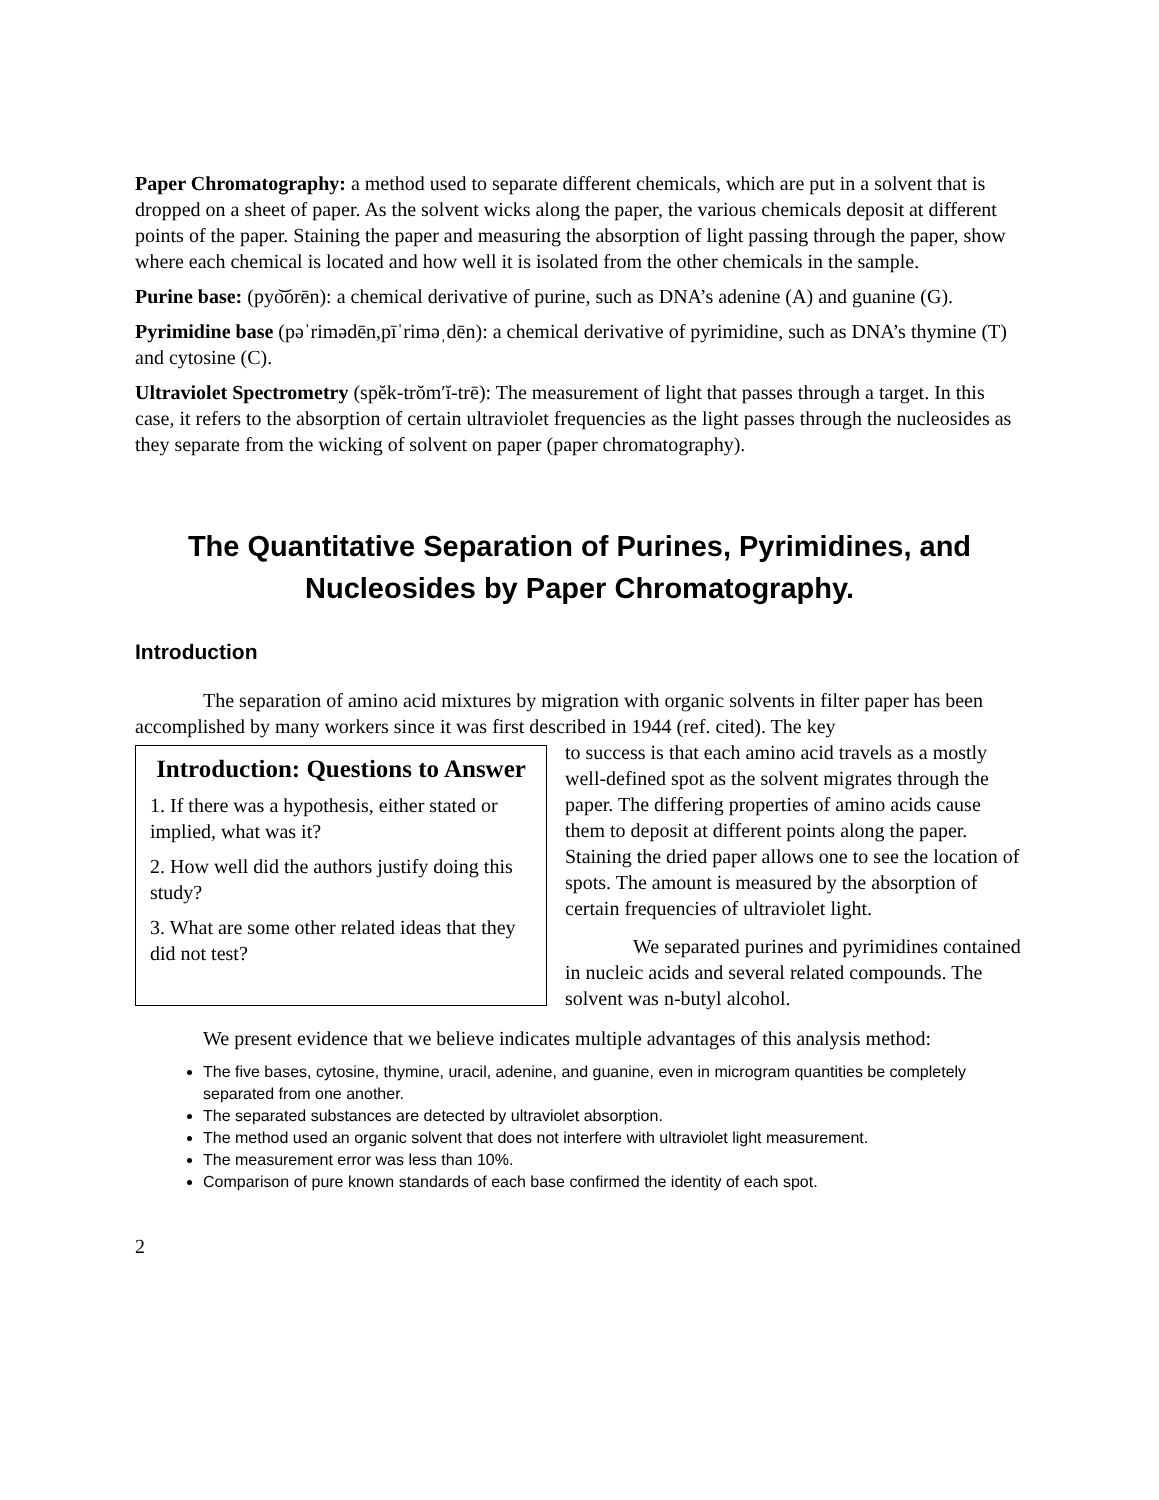Paper Chromatography: a method used to separate different chemicals, which are put in a solvent that is dropped on a sheet of paper. As the solvent wicks along the paper, the various chemicals deposit at different points of the paper. Staining the paper and measuring the absorption of light passing through the paper, show where each chemical is located and how well it is isolated from the other chemicals in the sample.
Purine base: (pyo͝orēn): a chemical derivative of purine, such as DNA’s adenine (A) and guanine (G).
Pyrimidine base (pəˈrimədēn,pīˈriməˌdēn): a chemical derivative of pyrimidine, such as DNA’s thymine (T) and cytosine (C).
Ultraviolet Spectrometry (spĕk-trŏm′ĭ-trē): The measurement of light that passes through a target. In this case, it refers to the absorption of certain ultraviolet frequencies as the light passes through the nucleosides as they separate from the wicking of solvent on paper (paper chromatography).
The Quantitative Separation of Purines, Pyrimidines, and Nucleosides by Paper Chromatography.
Introduction
The separation of amino acid mixtures by migration with organic solvents in filter paper has been accomplished by many workers since it was first described in 1944 (ref. cited). The key
Introduction: Questions to Answer
1. If there was a hypothesis, either stated or implied, what was it?
2. How well did the authors justify doing this study?
3. What are some other related ideas that they did not test?
to success is that each amino acid travels as a mostly well-defined spot as the solvent migrates through the paper. The differing properties of amino acids cause them to deposit at different points along the paper. Staining the dried paper allows one to see the location of spots. The amount is measured by the absorption of certain frequencies of ultraviolet light.
We separated purines and pyrimidines contained in nucleic acids and several related compounds. The solvent was n-butyl alcohol.
We present evidence that we believe indicates multiple advantages of this analysis method:
The five bases, cytosine, thymine, uracil, adenine, and guanine, even in microgram quantities be completely separated from one another.
The separated substances are detected by ultraviolet absorption.
The method used an organic solvent that does not interfere with ultraviolet light measurement.
The measurement error was less than 10%.
Comparison of pure known standards of each base confirmed the identity of each spot.
2